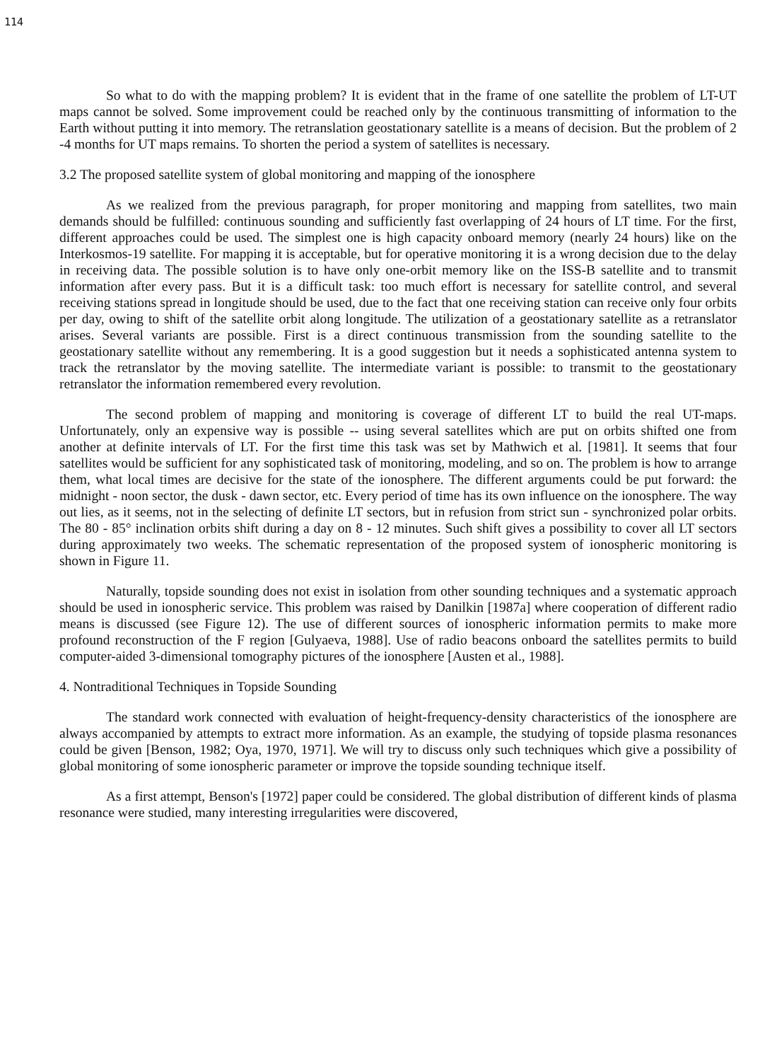114
So what to do with the mapping problem? It is evident that in the frame of one satellite the problem of LT-UT maps cannot be solved. Some improvement could be reached only by the continuous transmitting of information to the Earth without putting it into memory. The retranslation geostationary satellite is a means of decision. But the problem of 2 -4 months for UT maps remains. To shorten the period a system of satellites is necessary.
3.2 The proposed satellite system of global monitoring and mapping of the ionosphere
As we realized from the previous paragraph, for proper monitoring and mapping from satellites, two main demands should be fulfilled: continuous sounding and sufficiently fast overlapping of 24 hours of LT time. For the first, different approaches could be used. The simplest one is high capacity onboard memory (nearly 24 hours) like on the Interkosmos-19 satellite. For mapping it is acceptable, but for operative monitoring it is a wrong decision due to the delay in receiving data. The possible solution is to have only one-orbit memory like on the ISS-B satellite and to transmit information after every pass. But it is a difficult task: too much effort is necessary for satellite control, and several receiving stations spread in longitude should be used, due to the fact that one receiving station can receive only four orbits per day, owing to shift of the satellite orbit along longitude. The utilization of a geostationary satellite as a retranslator arises. Several variants are possible. First is a direct continuous transmission from the sounding satellite to the geostationary satellite without any remembering. It is a good suggestion but it needs a sophisticated antenna system to track the retranslator by the moving satellite. The intermediate variant is possible: to transmit to the geostationary retranslator the information remembered every revolution.
The second problem of mapping and monitoring is coverage of different LT to build the real UT-maps. Unfortunately, only an expensive way is possible -- using several satellites which are put on orbits shifted one from another at definite intervals of LT. For the first time this task was set by Mathwich et al. [1981]. It seems that four satellites would be sufficient for any sophisticated task of monitoring, modeling, and so on. The problem is how to arrange them, what local times are decisive for the state of the ionosphere. The different arguments could be put forward: the midnight - noon sector, the dusk - dawn sector, etc. Every period of time has its own influence on the ionosphere. The way out lies, as it seems, not in the selecting of definite LT sectors, but in refusion from strict sun - synchronized polar orbits. The 80 - 85° inclination orbits shift during a day on 8 - 12 minutes. Such shift gives a possibility to cover all LT sectors during approximately two weeks. The schematic representation of the proposed system of ionospheric monitoring is shown in Figure 11.
Naturally, topside sounding does not exist in isolation from other sounding techniques and a systematic approach should be used in ionospheric service. This problem was raised by Danilkin [1987a] where cooperation of different radio means is discussed (see Figure 12). The use of different sources of ionospheric information permits to make more profound reconstruction of the F region [Gulyaeva, 1988]. Use of radio beacons onboard the satellites permits to build computer-aided 3-dimensional tomography pictures of the ionosphere [Austen et al., 1988].
4. Nontraditional Techniques in Topside Sounding
The standard work connected with evaluation of height-frequency-density characteristics of the ionosphere are always accompanied by attempts to extract more information. As an example, the studying of topside plasma resonances could be given [Benson, 1982; Oya, 1970, 1971]. We will try to discuss only such techniques which give a possibility of global monitoring of some ionospheric parameter or improve the topside sounding technique itself.
As a first attempt, Benson's [1972] paper could be considered. The global distribution of different kinds of plasma resonance were studied, many interesting irregularities were discovered,